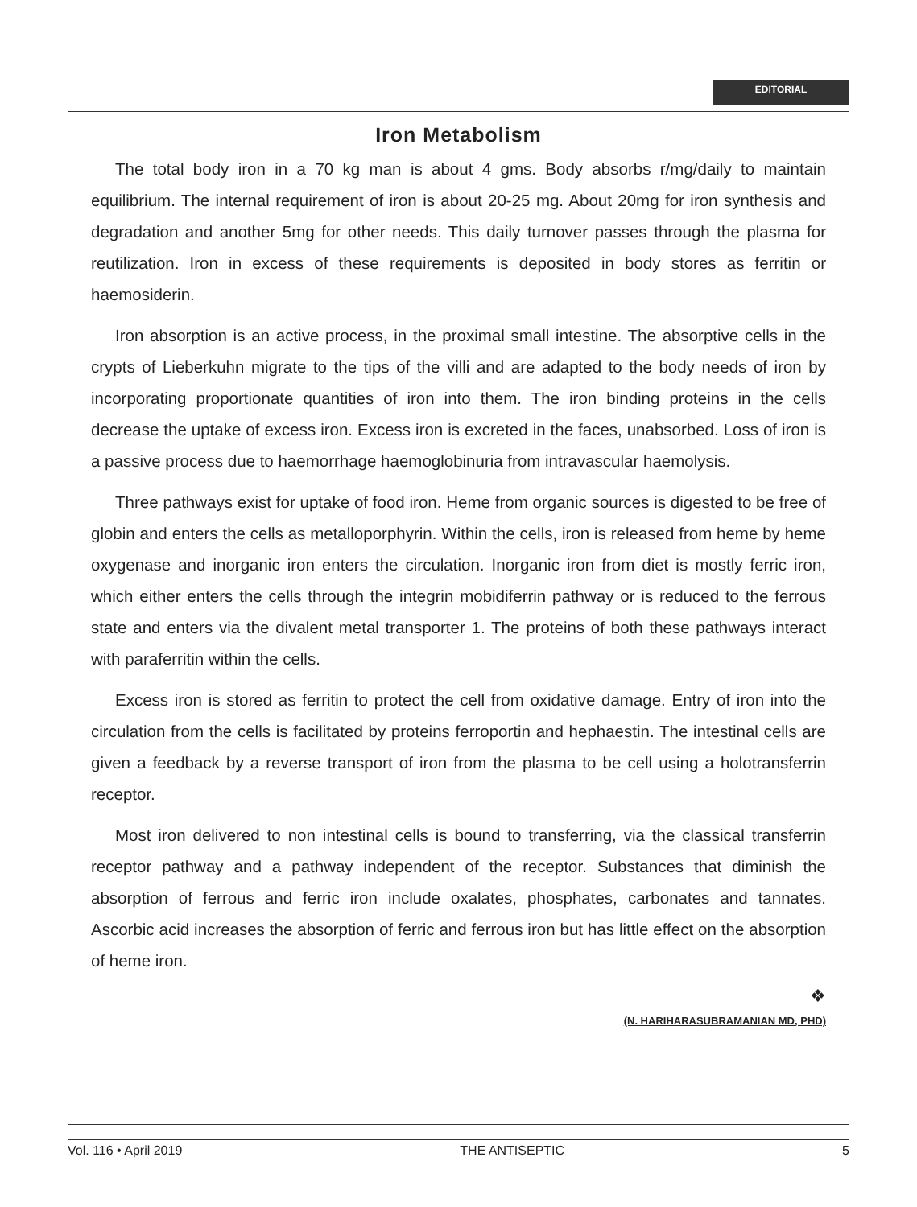EDITORIAL
Iron Metabolism
The total body iron in a 70 kg man is about 4 gms. Body absorbs r/mg/daily to maintain equilibrium. The internal requirement of iron is about 20-25 mg. About 20mg for iron synthesis and degradation and another 5mg for other needs. This daily turnover passes through the plasma for reutilization. Iron in excess of these requirements is deposited in body stores as ferritin or haemosiderin.
Iron absorption is an active process, in the proximal small intestine. The absorptive cells in the crypts of Lieberkuhn migrate to the tips of the villi and are adapted to the body needs of iron by incorporating proportionate quantities of iron into them. The iron binding proteins in the cells decrease the uptake of excess iron. Excess iron is excreted in the faces, unabsorbed. Loss of iron is a passive process due to haemorrhage haemoglobinuria from intravascular haemolysis.
Three pathways exist for uptake of food iron. Heme from organic sources is digested to be free of globin and enters the cells as metalloporphyrin. Within the cells, iron is released from heme by heme oxygenase and inorganic iron enters the circulation. Inorganic iron from diet is mostly ferric iron, which either enters the cells through the integrin mobidiferrin pathway or is reduced to the ferrous state and enters via the divalent metal transporter 1. The proteins of both these pathways interact with paraferritin within the cells.
Excess iron is stored as ferritin to protect the cell from oxidative damage. Entry of iron into the circulation from the cells is facilitated by proteins ferroportin and hephaestin. The intestinal cells are given a feedback by a reverse transport of iron from the plasma to be cell using a holotransferrin receptor.
Most iron delivered to non intestinal cells is bound to transferring, via the classical transferrin receptor pathway and a pathway independent of the receptor. Substances that diminish the absorption of ferrous and ferric iron include oxalates, phosphates, carbonates and tannates. Ascorbic acid increases the absorption of ferric and ferrous iron but has little effect on the absorption of heme iron.
❖
(N. HARIHARASUBRAMANIAN MD, PHD)
Vol. 116 • April 2019 THE ANTISEPTIC 5